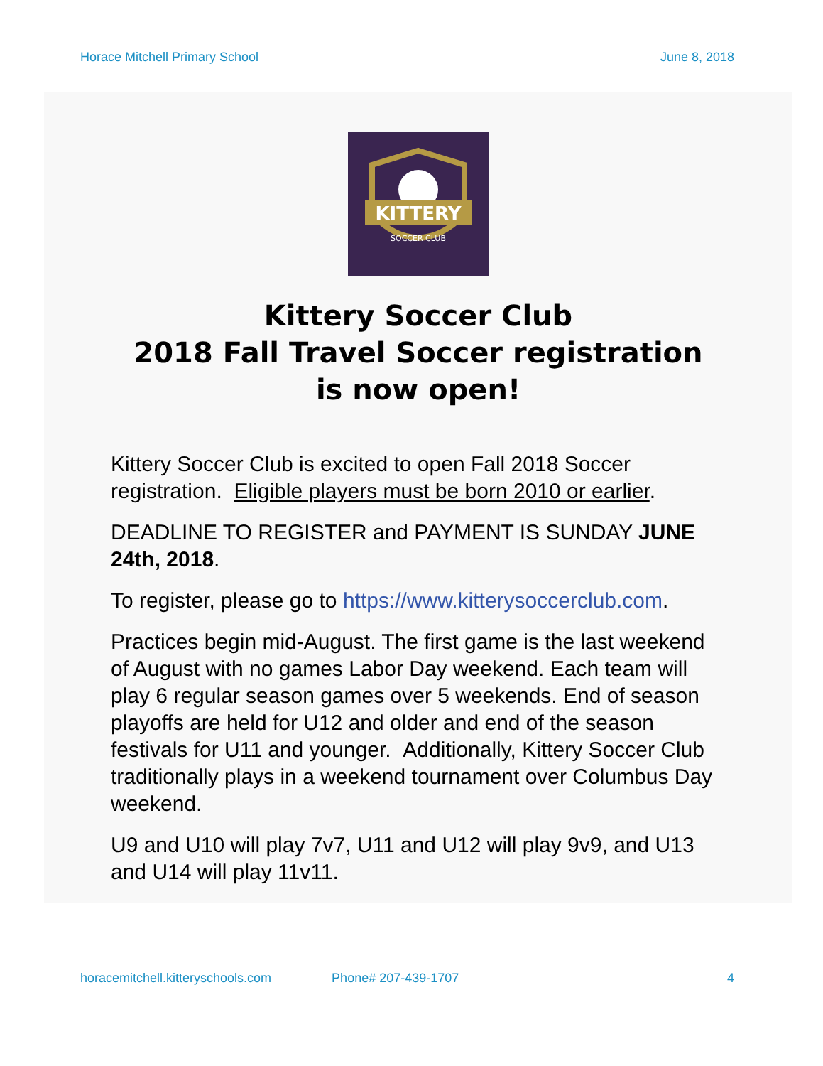Horace Mitchell Primary School June 8, 2018
KITTERY
SOCCER CLUB
Kittery Soccer Club
2018 Fall Travel Soccer registration
is now open!
Kittery Soccer Club is excited to open Fall 2018 Soccer registration. Eligible players must be born 2010 or earlier.
DEADLINE TO REGISTER and PAYMENT IS SUNDAY JUNE 24th, 2018.
To register, please go to https://www.kitterysoccerclub.com.
Practices begin mid-August. The first game is the last weekend of August with no games Labor Day weekend. Each team will play 6 regular season games over 5 weekends. End of season playoffs are held for U12 and older and end of the season festivals for U11 and younger. Additionally, Kittery Soccer Club traditionally plays in a weekend tournament over Columbus Day weekend.
U9 and U10 will play 7v7, U11 and U12 will play 9v9, and U13 and U14 will play 11v11.
horacemitchell.kitteryschools.com Phone# 207-439-1707 4